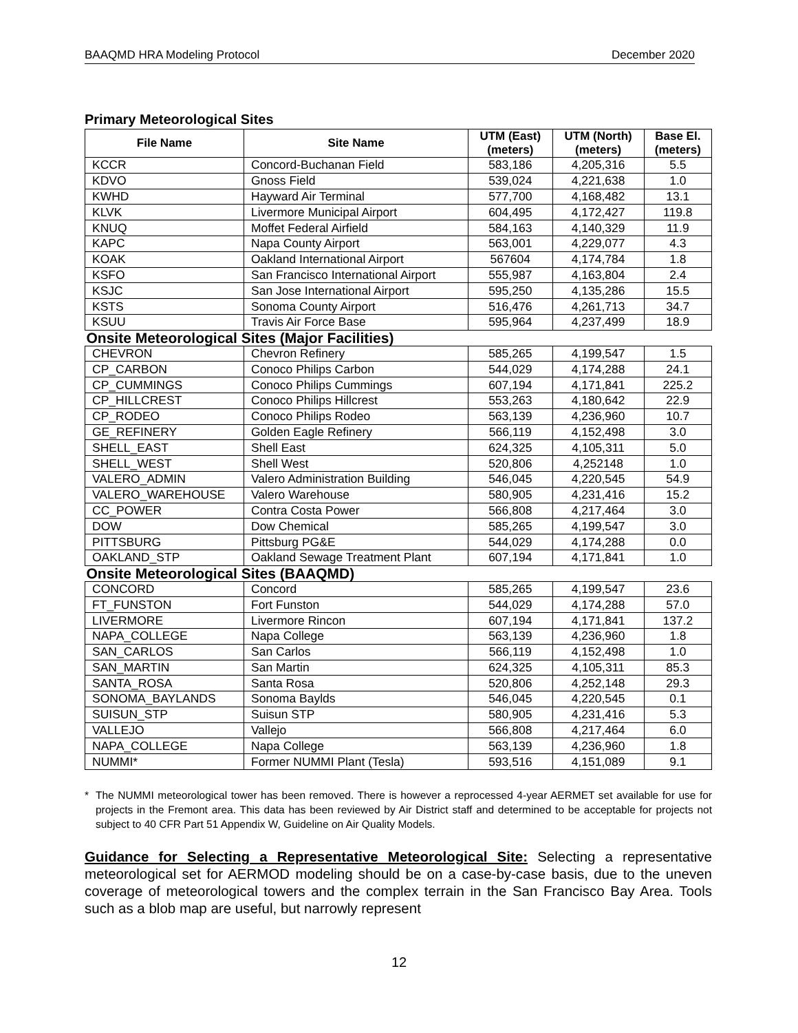BAAQMD HRA Modeling Protocol December 2020
Primary Meteorological Sites
| File Name | Site Name | UTM (East) (meters) | UTM (North) (meters) | Base El. (meters) |
| --- | --- | --- | --- | --- |
| KCCR | Concord-Buchanan Field | 583,186 | 4,205,316 | 5.5 |
| KDVO | Gnoss Field | 539,024 | 4,221,638 | 1.0 |
| KWHD | Hayward Air Terminal | 577,700 | 4,168,482 | 13.1 |
| KLVK | Livermore Municipal Airport | 604,495 | 4,172,427 | 119.8 |
| KNUQ | Moffet Federal Airfield | 584,163 | 4,140,329 | 11.9 |
| KAPC | Napa County Airport | 563,001 | 4,229,077 | 4.3 |
| KOAK | Oakland International Airport | 567604 | 4,174,784 | 1.8 |
| KSFO | San Francisco International Airport | 555,987 | 4,163,804 | 2.4 |
| KSJC | San Jose International Airport | 595,250 | 4,135,286 | 15.5 |
| KSTS | Sonoma County Airport | 516,476 | 4,261,713 | 34.7 |
| KSUU | Travis Air Force Base | 595,964 | 4,237,499 | 18.9 |
| Onsite Meteorological Sites (Major Facilities) | | | | |
| CHEVRON | Chevron Refinery | 585,265 | 4,199,547 | 1.5 |
| CP_CARBON | Conoco Philips Carbon | 544,029 | 4,174,288 | 24.1 |
| CP_CUMMINGS | Conoco Philips Cummings | 607,194 | 4,171,841 | 225.2 |
| CP_HILLCREST | Conoco Philips Hillcrest | 553,263 | 4,180,642 | 22.9 |
| CP_RODEO | Conoco Philips Rodeo | 563,139 | 4,236,960 | 10.7 |
| GE_REFINERY | Golden Eagle Refinery | 566,119 | 4,152,498 | 3.0 |
| SHELL_EAST | Shell East | 624,325 | 4,105,311 | 5.0 |
| SHELL_WEST | Shell West | 520,806 | 4,252148 | 1.0 |
| VALERO_ADMIN | Valero Administration Building | 546,045 | 4,220,545 | 54.9 |
| VALERO_WAREHOUSE | Valero Warehouse | 580,905 | 4,231,416 | 15.2 |
| CC_POWER | Contra Costa Power | 566,808 | 4,217,464 | 3.0 |
| DOW | Dow Chemical | 585,265 | 4,199,547 | 3.0 |
| PITTSBURG | Pittsburg PG&E | 544,029 | 4,174,288 | 0.0 |
| OAKLAND_STP | Oakland Sewage Treatment Plant | 607,194 | 4,171,841 | 1.0 |
| Onsite Meteorological Sites (BAAQMD) | | | | |
| CONCORD | Concord | 585,265 | 4,199,547 | 23.6 |
| FT_FUNSTON | Fort Funston | 544,029 | 4,174,288 | 57.0 |
| LIVERMORE | Livermore Rincon | 607,194 | 4,171,841 | 137.2 |
| NAPA_COLLEGE | Napa College | 563,139 | 4,236,960 | 1.8 |
| SAN_CARLOS | San Carlos | 566,119 | 4,152,498 | 1.0 |
| SAN_MARTIN | San Martin | 624,325 | 4,105,311 | 85.3 |
| SANTA_ROSA | Santa Rosa | 520,806 | 4,252,148 | 29.3 |
| SONOMA_BAYLANDS | Sonoma Baylds | 546,045 | 4,220,545 | 0.1 |
| SUISUN_STP | Suisun STP | 580,905 | 4,231,416 | 5.3 |
| VALLEJO | Vallejo | 566,808 | 4,217,464 | 6.0 |
| NAPA_COLLEGE | Napa College | 563,139 | 4,236,960 | 1.8 |
| NUMMI* | Former NUMMI Plant (Tesla) | 593,516 | 4,151,089 | 9.1 |
* The NUMMI meteorological tower has been removed. There is however a reprocessed 4-year AERMET set available for use for projects in the Fremont area. This data has been reviewed by Air District staff and determined to be acceptable for projects not subject to 40 CFR Part 51 Appendix W, Guideline on Air Quality Models.
Guidance for Selecting a Representative Meteorological Site: Selecting a representative meteorological set for AERMOD modeling should be on a case-by-case basis, due to the uneven coverage of meteorological towers and the complex terrain in the San Francisco Bay Area. Tools such as a blob map are useful, but narrowly represent
12